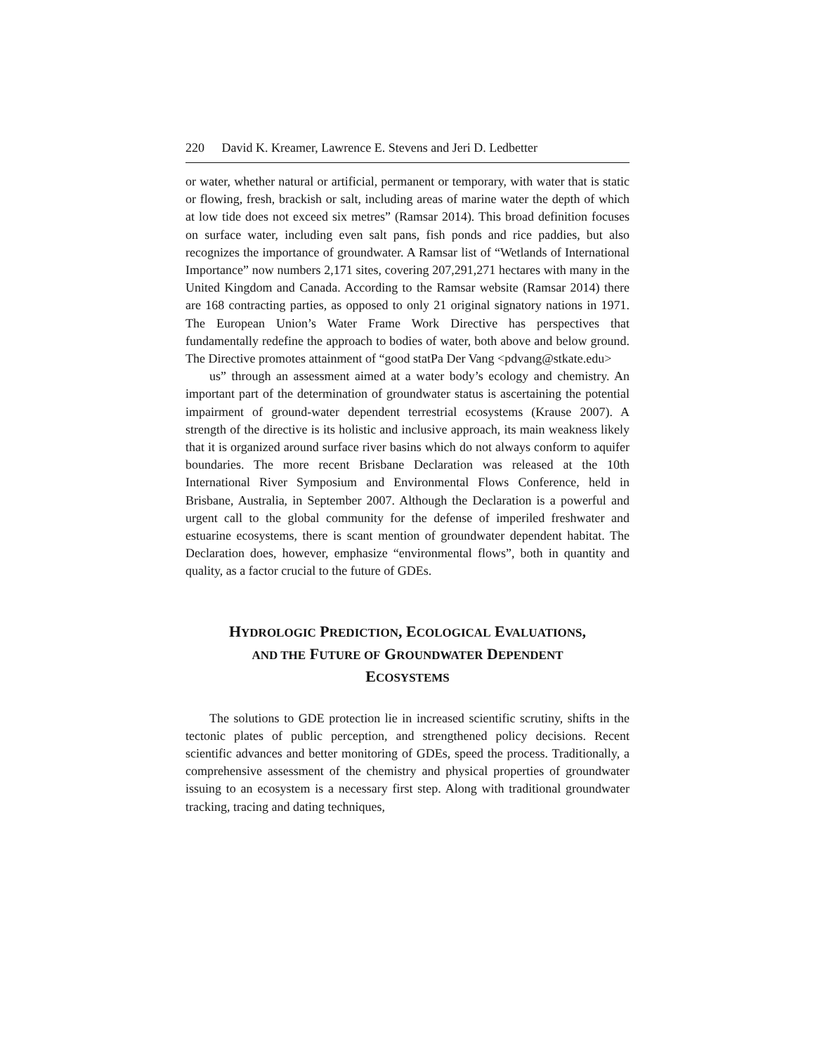220 David K. Kreamer, Lawrence E. Stevens and Jeri D. Ledbetter
or water, whether natural or artificial, permanent or temporary, with water that is static or flowing, fresh, brackish or salt, including areas of marine water the depth of which at low tide does not exceed six metres” (Ramsar 2014). This broad definition focuses on surface water, including even salt pans, fish ponds and rice paddies, but also recognizes the importance of groundwater. A Ramsar list of “Wetlands of International Importance” now numbers 2,171 sites, covering 207,291,271 hectares with many in the United Kingdom and Canada. According to the Ramsar website (Ramsar 2014) there are 168 contracting parties, as opposed to only 21 original signatory nations in 1971. The European Union’s Water Frame Work Directive has perspectives that fundamentally redefine the approach to bodies of water, both above and below ground. The Directive promotes attainment of “good statPa Der Vang <pdvang@stkate.edu>
us” through an assessment aimed at a water body’s ecology and chemistry. An important part of the determination of groundwater status is ascertaining the potential impairment of ground-water dependent terrestrial ecosystems (Krause 2007). A strength of the directive is its holistic and inclusive approach, its main weakness likely that it is organized around surface river basins which do not always conform to aquifer boundaries. The more recent Brisbane Declaration was released at the 10th International River Symposium and Environmental Flows Conference, held in Brisbane, Australia, in September 2007. Although the Declaration is a powerful and urgent call to the global community for the defense of imperiled freshwater and estuarine ecosystems, there is scant mention of groundwater dependent habitat. The Declaration does, however, emphasize “environmental flows”, both in quantity and quality, as a factor crucial to the future of GDEs.
HYDROLOGIC PREDICTION, ECOLOGICAL EVALUATIONS,
AND THE FUTURE OF GROUNDWATER DEPENDENT
ECOSYSTEMS
The solutions to GDE protection lie in increased scientific scrutiny, shifts in the tectonic plates of public perception, and strengthened policy decisions. Recent scientific advances and better monitoring of GDEs, speed the process. Traditionally, a comprehensive assessment of the chemistry and physical properties of groundwater issuing to an ecosystem is a necessary first step. Along with traditional groundwater tracking, tracing and dating techniques,